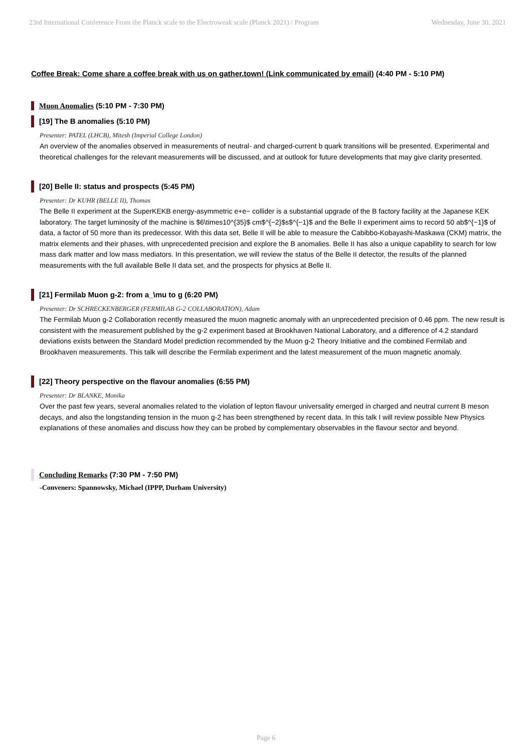23rd International Conference From the Planck scale to the Electroweak scale (Planck 2021) / Program Wednesday, June 30, 2021
Coffee Break: Come share a coffee break with us on gather.town! (Link communicated by email) (4:40 PM - 5:10 PM)
Muon Anomalies (5:10 PM - 7:30 PM)
[19] The B anomalies (5:10 PM)
Presenter: PATEL (LHCB), Mitesh (Imperial College London)
An overview of the anomalies observed in measurements of neutral- and charged-current b quark transitions will be presented. Experimental and theoretical challenges for the relevant measurements will be discussed, and at outlook for future developments that may give clarity presented.
[20] Belle II: status and prospects (5:45 PM)
Presenter: Dr KUHR (BELLE II), Thomas
The Belle II experiment at the SuperKEKB energy-asymmetric e+e− collider is a substantial upgrade of the B factory facility at the Japanese KEK laboratory. The target luminosity of the machine is $6\times10^{35}$ cm$^{−2}$s$^{−1}$ and the Belle II experiment aims to record 50 ab$^{−1}$ of data, a factor of 50 more than its predecessor. With this data set, Belle II will be able to measure the Cabibbo-Kobayashi-Maskawa (CKM) matrix, the matrix elements and their phases, with unprecedented precision and explore the B anomalies. Belle II has also a unique capability to search for low mass dark matter and low mass mediators. In this presentation, we will review the status of the Belle II detector, the results of the planned measurements with the full available Belle II data set, and the prospects for physics at Belle II.
[21] Fermilab Muon g-2: from a_\mu to g (6:20 PM)
Presenter: Dr SCHRECKENBERGER (FERMILAB G-2 COLLABORATION), Adam
The Fermilab Muon g-2 Collaboration recently measured the muon magnetic anomaly with an unprecedented precision of 0.46 ppm. The new result is consistent with the measurement published by the g-2 experiment based at Brookhaven National Laboratory, and a difference of 4.2 standard deviations exists between the Standard Model prediction recommended by the Muon g-2 Theory Initiative and the combined Fermilab and Brookhaven measurements. This talk will describe the Fermilab experiment and the latest measurement of the muon magnetic anomaly.
[22] Theory perspective on the flavour anomalies (6:55 PM)
Presenter: Dr BLANKE, Monika
Over the past few years, several anomalies related to the violation of lepton flavour universality emerged in charged and neutral current B meson decays, and also the longstanding tension in the muon g-2 has been strengthened by recent data. In this talk I will review possible New Physics explanations of these anomalies and discuss how they can be probed by complementary observables in the flavour sector and beyond.
Concluding Remarks (7:30 PM - 7:50 PM)
-Conveners: Spannowsky, Michael (IPPP, Durham University)
Page 6